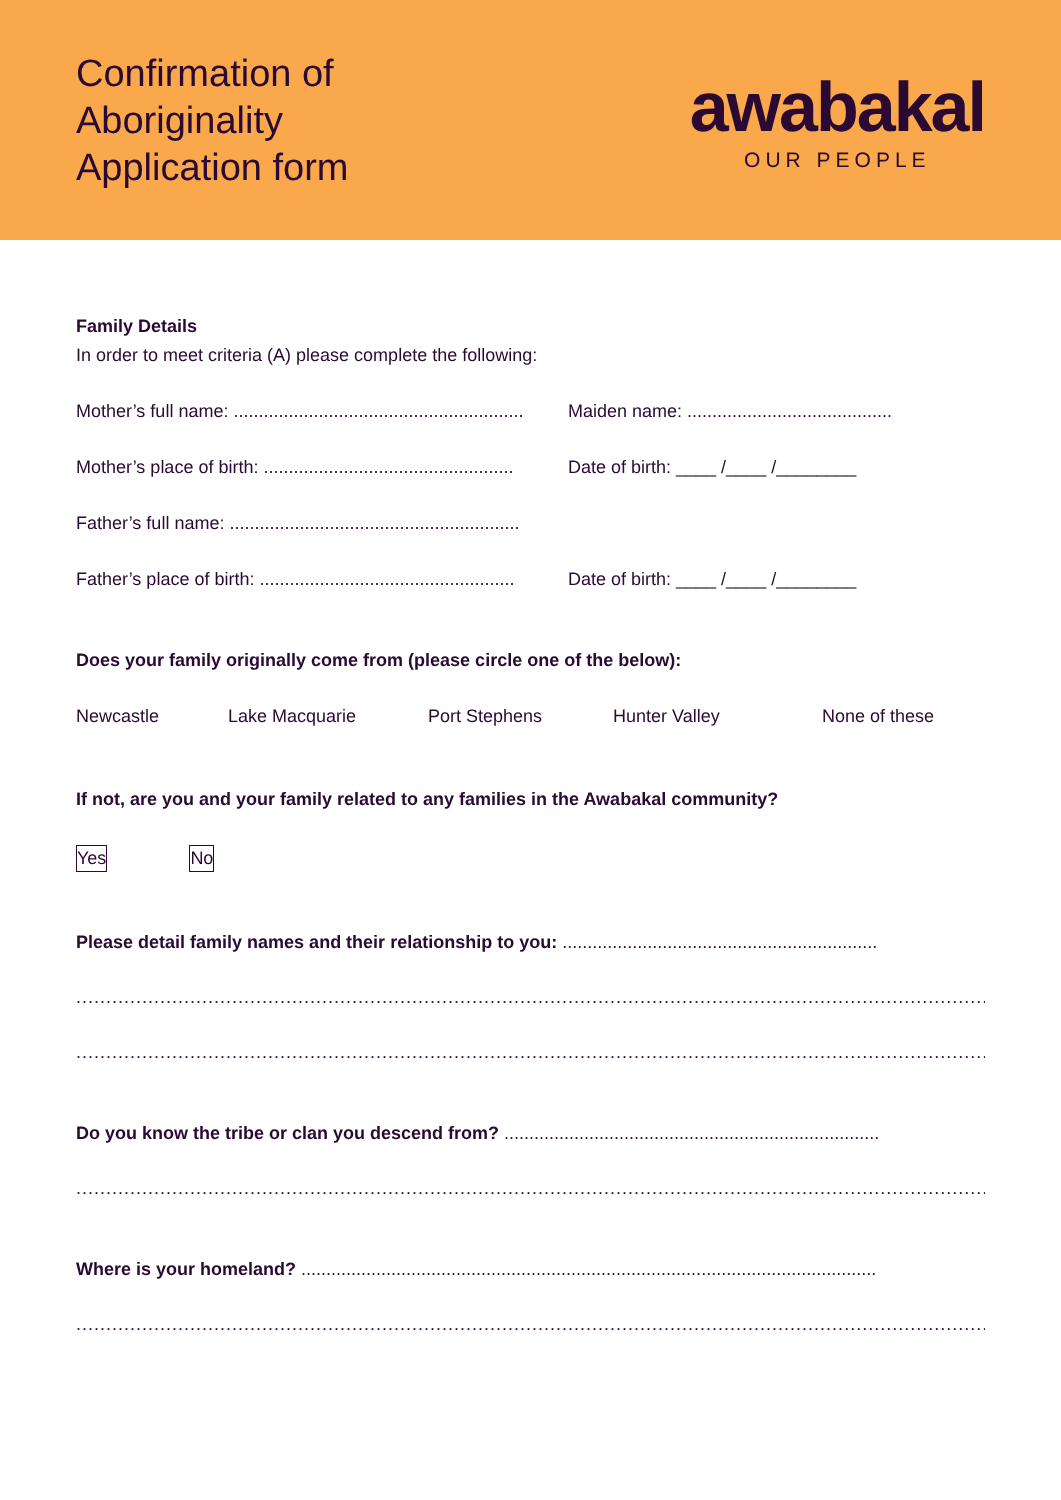Confirmation of
Aboriginality
Application form
awabakal
OUR PEOPLE
Family Details
In order to meet criteria (A) please complete the following:
Mother’s full name: .......................................................... Maiden name: .........................................
Mother’s place of birth: .................................................. Date of birth: ____ /____ /________
Father’s full name: ..........................................................
Father’s place of birth: ................................................... Date of birth: ____ /____ /________
Does your family originally come from (please circle one of the below):
Newcastle Lake Macquarie Port Stephens Hunter Valley None of these
If not, are you and your family related to any families in the Awabakal community?
Yes No
Please detail family names and their relationship to you: ...............................................................
.................................................................................................................................................................
.................................................................................................................................................................
Do you know the tribe or clan you descend from? ...........................................................................
.................................................................................................................................................................
Where is your homeland? ...................................................................................................................
.................................................................................................................................................................